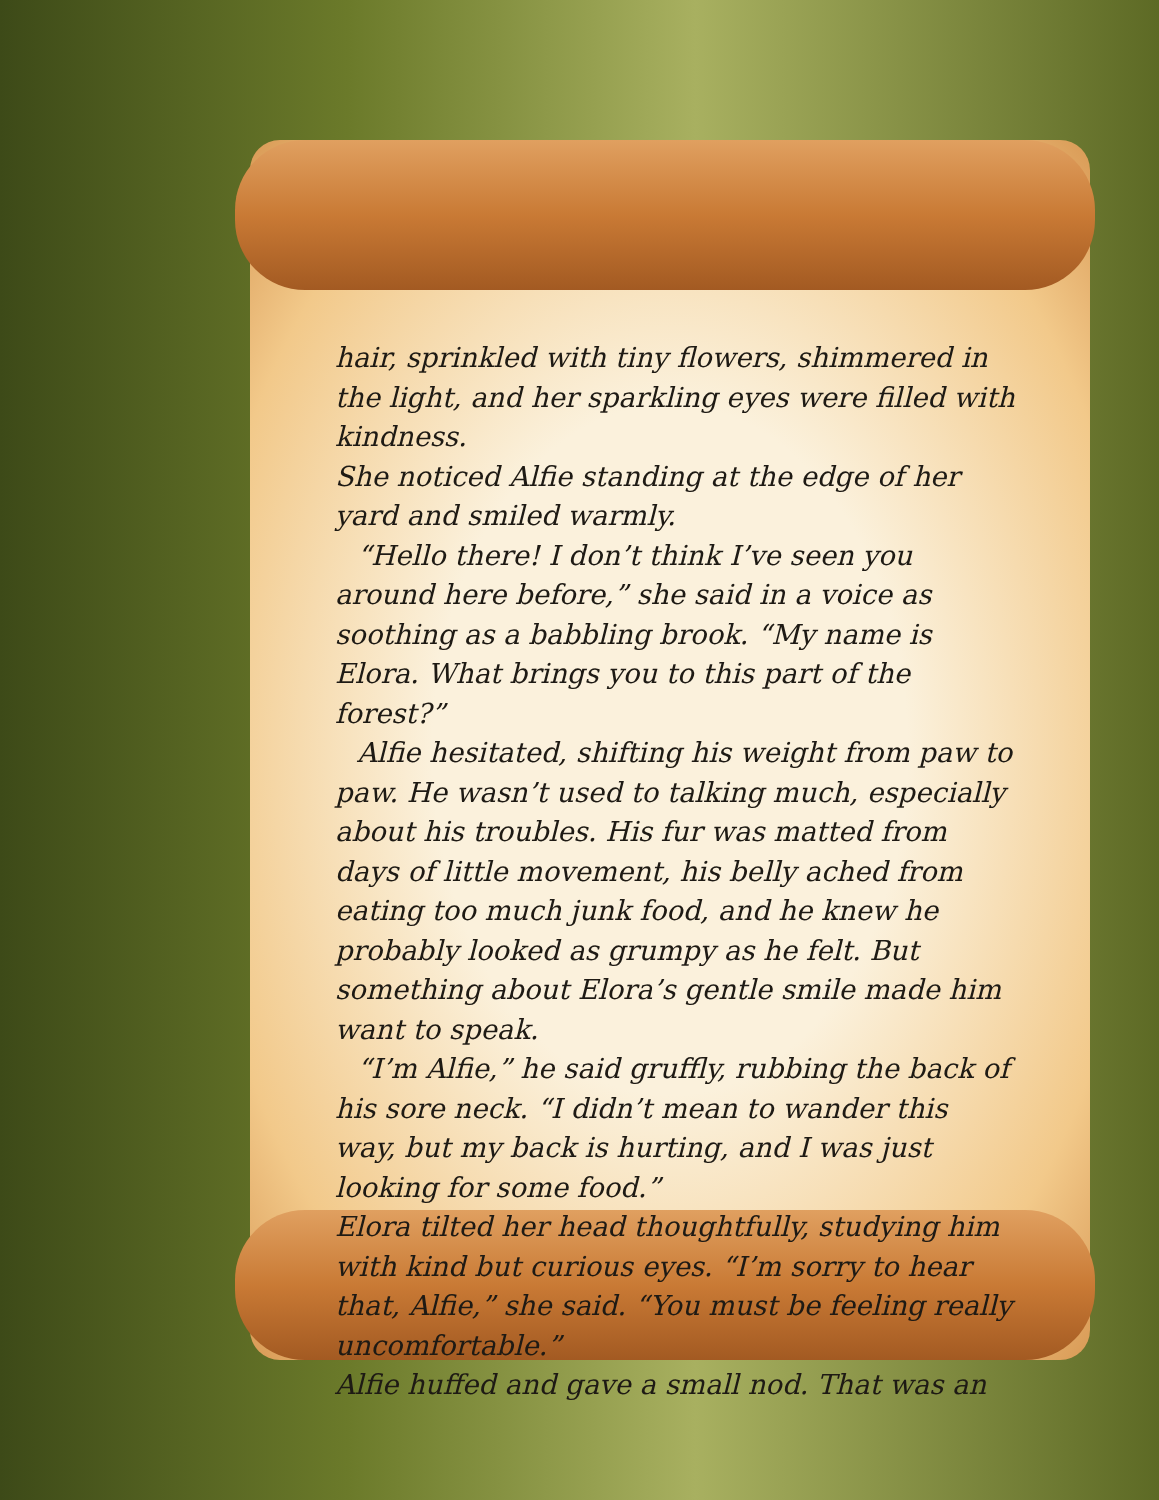hair, sprinkled with tiny flowers, shimmered in the light, and her sparkling eyes were filled with kindness.
She noticed Alfie standing at the edge of her yard and smiled warmly.
“Hello there! I don’t think I’ve seen you around here before,” she said in a voice as soothing as a babbling brook. “My name is Elora. What brings you to this part of the forest?”
Alfie hesitated, shifting his weight from paw to paw. He wasn’t used to talking much, especially about his troubles. His fur was matted from days of little movement, his belly ached from eating too much junk food, and he knew he probably looked as grumpy as he felt. But something about Elora’s gentle smile made him want to speak.
“I’m Alfie,” he said gruffly, rubbing the back of his sore neck. “I didn’t mean to wander this way, but my back is hurting, and I was just looking for some food.”
Elora tilted her head thoughtfully, studying him with kind but curious eyes. “I’m sorry to hear that, Alfie,” she said. “You must be feeling really uncomfortable.”
Alfie huffed and gave a small nod. That was an